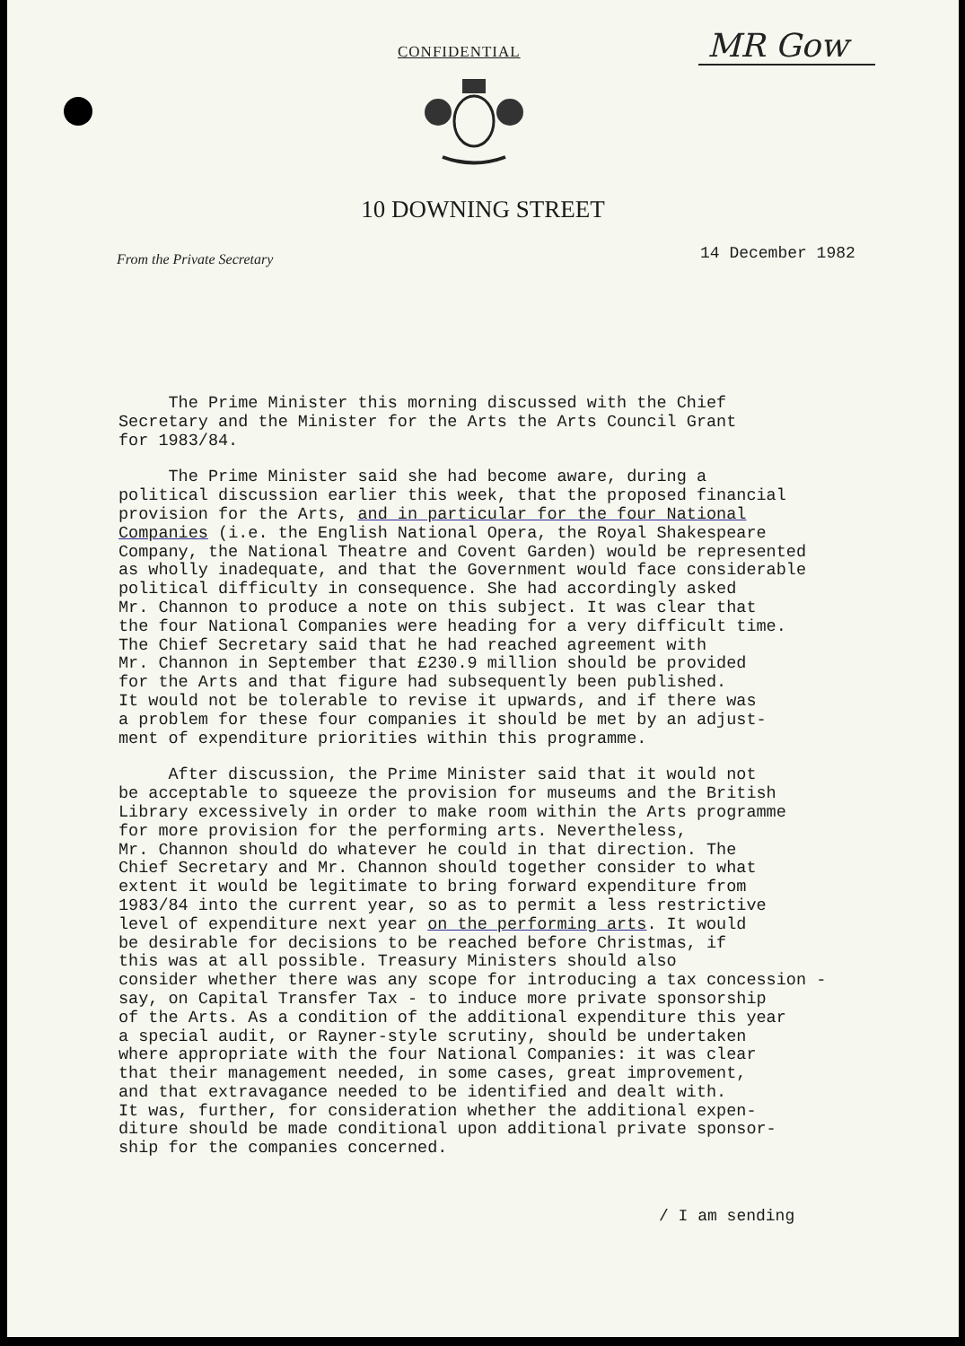CONFIDENTIAL MR Gow
10 DOWNING STREET
From the Private Secretary 14 December 1982
The Prime Minister this morning discussed with the Chief Secretary and the Minister for the Arts the Arts Council Grant for 1983/84.
The Prime Minister said she had become aware, during a political discussion earlier this week, that the proposed financial provision for the Arts, and in particular for the four National Companies (i.e. the English National Opera, the Royal Shakespeare Company, the National Theatre and Covent Garden) would be represented as wholly inadequate, and that the Government would face considerable political difficulty in consequence. She had accordingly asked Mr. Channon to produce a note on this subject. It was clear that the four National Companies were heading for a very difficult time. The Chief Secretary said that he had reached agreement with Mr. Channon in September that £230.9 million should be provided for the Arts and that figure had subsequently been published. It would not be tolerable to revise it upwards, and if there was a problem for these four companies it should be met by an adjust- ment of expenditure priorities within this programme.
After discussion, the Prime Minister said that it would not be acceptable to squeeze the provision for museums and the British Library excessively in order to make room within the Arts programme for more provision for the performing arts. Nevertheless, Mr. Channon should do whatever he could in that direction. The Chief Secretary and Mr. Channon should together consider to what extent it would be legitimate to bring forward expenditure from 1983/84 into the current year, so as to permit a less restrictive level of expenditure next year on the performing arts. It would be desirable for decisions to be reached before Christmas, if this was at all possible. Treasury Ministers should also consider whether there was any scope for introducing a tax concession - say, on Capital Transfer Tax - to induce more private sponsorship of the Arts. As a condition of the additional expenditure this year a special audit, or Rayner-style scrutiny, should be undertaken where appropriate with the four National Companies: it was clear that their management needed, in some cases, great improvement, and that extravagance needed to be identified and dealt with. It was, further, for consideration whether the additional expen- diture should be made conditional upon additional private sponsor- ship for the companies concerned.
/ I am sending